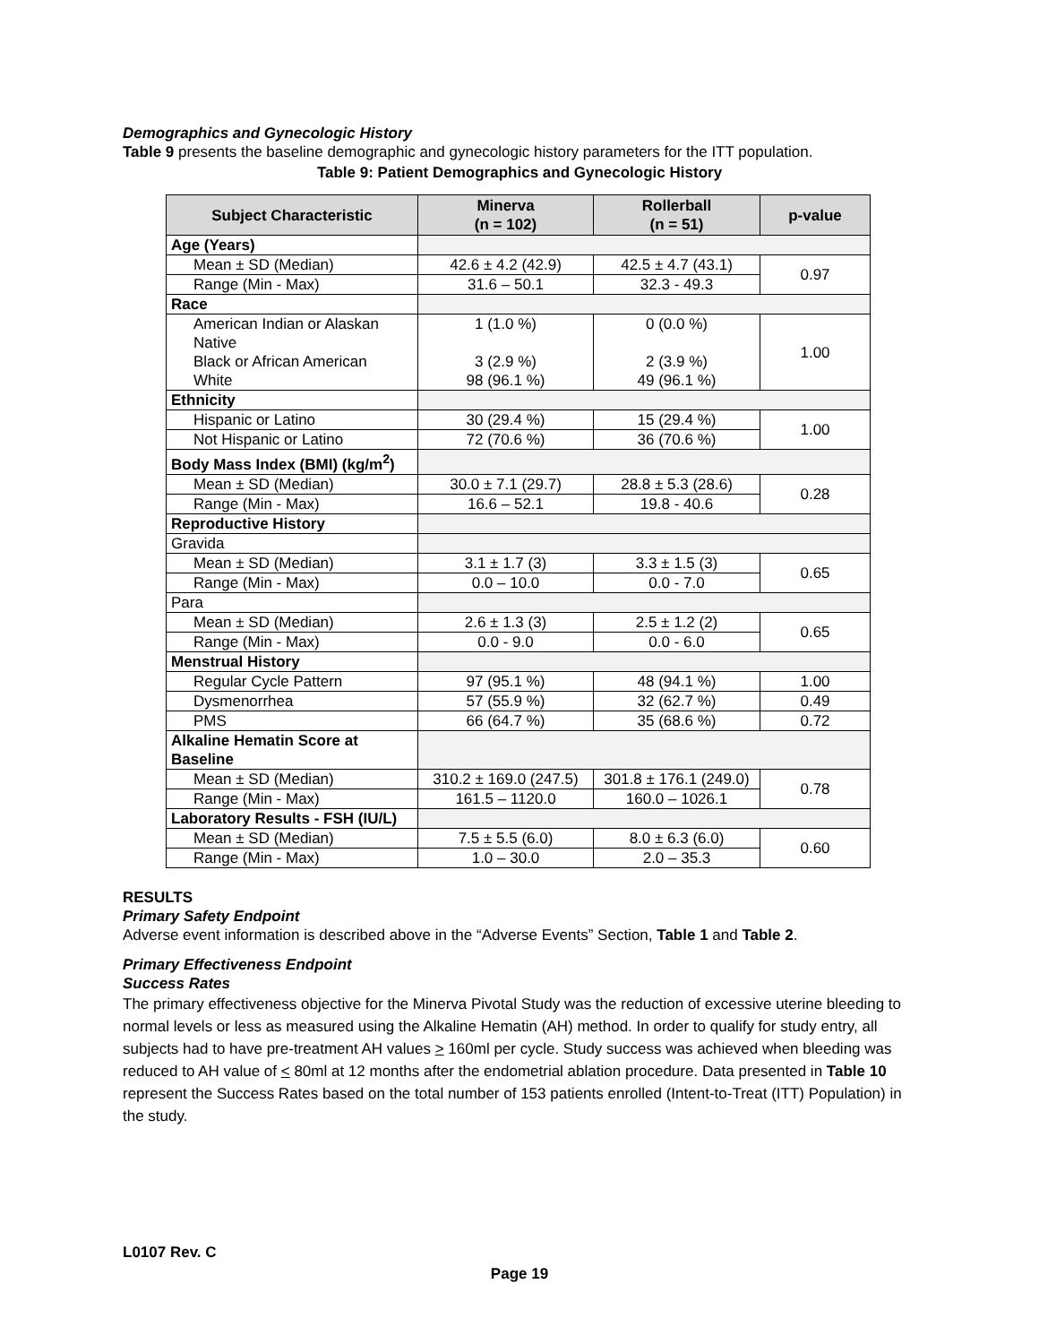Demographics and Gynecologic History
Table 9 presents the baseline demographic and gynecologic history parameters for the ITT population.
Table 9: Patient Demographics and Gynecologic History
| Subject Characteristic | Minerva (n = 102) | Rollerball (n = 51) | p-value |
| --- | --- | --- | --- |
| Age (Years) | | | |
| Mean ± SD (Median) | 42.6 ± 4.2 (42.9) | 42.5 ± 4.7 (43.1) | 0.97 |
| Range (Min - Max) | 31.6 – 50.1 | 32.3 - 49.3 | |
| Race | | | |
| American Indian or Alaskan Native Black or African American White | 1 (1.0 %) 3 (2.9 %) 98 (96.1 %) | 0 (0.0 %) 2 (3.9 %) 49 (96.1 %) | 1.00 |
| Ethnicity | | | |
| Hispanic or Latino | 30 (29.4 %) | 15 (29.4 %) | 1.00 |
| Not Hispanic or Latino | 72 (70.6 %) | 36 (70.6 %) | |
| Body Mass Index (BMI) (kg/m<sup>2</sup>) | | | |
| Mean ± SD (Median) | 30.0 ± 7.1 (29.7) | 28.8 ± 5.3 (28.6) | 0.28 |
| Range (Min - Max) | 16.6 – 52.1 | 19.8 - 40.6 | |
| Reproductive History | | | |
| Gravida | | | |
| Mean ± SD (Median) | 3.1 ± 1.7 (3) | 3.3 ± 1.5 (3) | 0.65 |
| Range (Min - Max) | 0.0 – 10.0 | 0.0 - 7.0 | |
| Para | | | |
| Mean ± SD (Median) | 2.6 ± 1.3 (3) | 2.5 ± 1.2 (2) | 0.65 |
| Range (Min - Max) | 0.0 - 9.0 | 0.0 - 6.0 | |
| Menstrual History | | | |
| Regular Cycle Pattern | 97 (95.1 %) | 48 (94.1 %) | 1.00 |
| Dysmenorrhea | 57 (55.9 %) | 32 (62.7 %) | 0.49 |
| PMS | 66 (64.7 %) | 35 (68.6 %) | 0.72 |
| Alkaline Hematin Score at Baseline | | | |
| Mean ± SD (Median) | 310.2 ± 169.0 (247.5) | 301.8 ± 176.1 (249.0) | 0.78 |
| Range (Min - Max) | 161.5 – 1120.0 | 160.0 – 1026.1 | |
| Laboratory Results - FSH (IU/L) | | | |
| Mean ± SD (Median) | 7.5 ± 5.5 (6.0) | 8.0 ± 6.3 (6.0) | 0.60 |
| Range (Min - Max) | 1.0 – 30.0 | 2.0 – 35.3 | |
RESULTS
Primary Safety Endpoint
Adverse event information is described above in the “Adverse Events” Section, Table 1 and Table 2.
Primary Effectiveness Endpoint
Success Rates
The primary effectiveness objective for the Minerva Pivotal Study was the reduction of excessive uterine bleeding to normal levels or less as measured using the Alkaline Hematin (AH) method. In order to qualify for study entry, all subjects had to have pre-treatment AH values > 160ml per cycle. Study success was achieved when bleeding was reduced to AH value of < 80ml at 12 months after the endometrial ablation procedure. Data presented in Table 10 represent the Success Rates based on the total number of 153 patients enrolled (Intent-to-Treat (ITT) Population) in the study.
L0107 Rev. C
Page 19